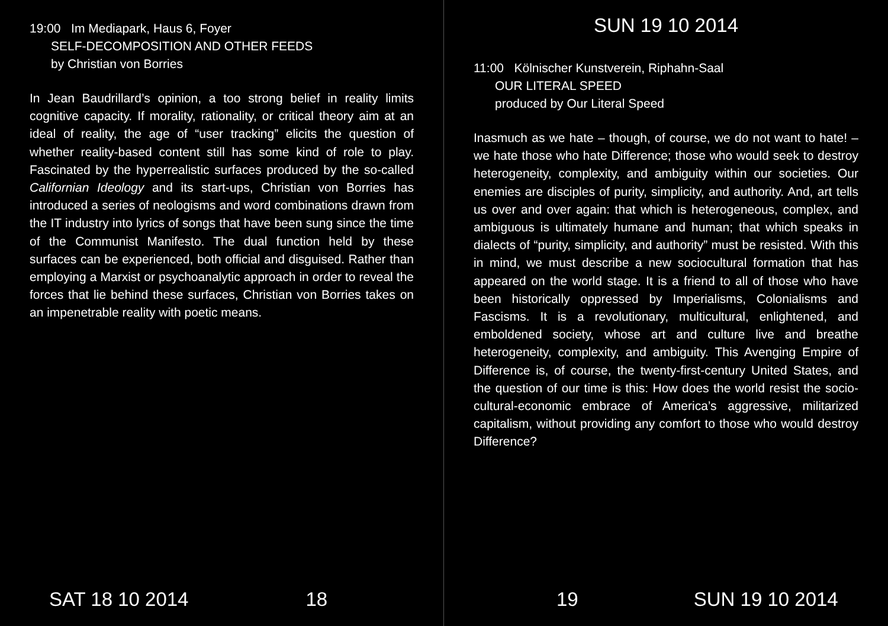19:00 Im Mediapark, Haus 6, Foyer
SELF-DECOMPOSITION AND OTHER FEEDS
by Christian von Borries
In Jean Baudrillard’s opinion, a too strong belief in reality limits cognitive capacity. If morality, rationality, or critical theory aim at an ideal of reality, the age of “user tracking” elicits the question of whether reality-based content still has some kind of role to play. Fascinated by the hyperrealistic surfaces produced by the so-called Californian Ideology and its start-ups, Christian von Borries has introduced a series of neologisms and word combinations drawn from the IT industry into lyrics of songs that have been sung since the time of the Communist Manifesto. The dual function held by these surfaces can be experienced, both official and disguised. Rather than employing a Marxist or psychoanalytic approach in order to reveal the forces that lie behind these surfaces, Christian von Borries takes on an impenetrable reality with poetic means.
SAT 18 10 2014 18
SUN 19 10 2014
11:00 Kölnischer Kunstverein, Riphahn-Saal
OUR LITERAL SPEED
produced by Our Literal Speed
Inasmuch as we hate – though, of course, we do not want to hate! – we hate those who hate Difference; those who would seek to destroy heterogeneity, complexity, and ambiguity within our societies. Our enemies are disciples of purity, simplicity, and authority. And, art tells us over and over again: that which is heterogeneous, complex, and ambiguous is ultimately humane and human; that which speaks in dialects of “purity, simplicity, and authority” must be resisted. With this in mind, we must describe a new sociocultural formation that has appeared on the world stage. It is a friend to all of those who have been historically oppressed by Imperialisms, Colonialisms and Fascisms. It is a revolutionary, multicultural, enlightened, and emboldened society, whose art and culture live and breathe heterogeneity, complexity, and ambiguity. This Avenging Empire of Difference is, of course, the twenty-first-century United States, and the question of our time is this: How does the world resist the socio-cultural-economic embrace of America’s aggressive, militarized capitalism, without providing any comfort to those who would destroy Difference?
19 SUN 19 10 2014